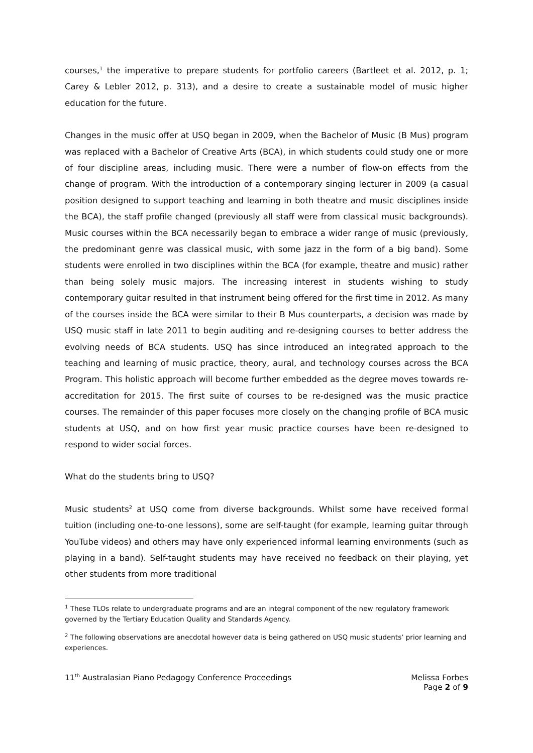courses,<sup>1</sup> the imperative to prepare students for portfolio careers (Bartleet et al. 2012, p. 1; Carey & Lebler 2012, p. 313), and a desire to create a sustainable model of music higher education for the future.
Changes in the music offer at USQ began in 2009, when the Bachelor of Music (B Mus) program was replaced with a Bachelor of Creative Arts (BCA), in which students could study one or more of four discipline areas, including music. There were a number of flow-on effects from the change of program. With the introduction of a contemporary singing lecturer in 2009 (a casual position designed to support teaching and learning in both theatre and music disciplines inside the BCA), the staff profile changed (previously all staff were from classical music backgrounds). Music courses within the BCA necessarily began to embrace a wider range of music (previously, the predominant genre was classical music, with some jazz in the form of a big band). Some students were enrolled in two disciplines within the BCA (for example, theatre and music) rather than being solely music majors. The increasing interest in students wishing to study contemporary guitar resulted in that instrument being offered for the first time in 2012. As many of the courses inside the BCA were similar to their B Mus counterparts, a decision was made by USQ music staff in late 2011 to begin auditing and re-designing courses to better address the evolving needs of BCA students. USQ has since introduced an integrated approach to the teaching and learning of music practice, theory, aural, and technology courses across the BCA Program. This holistic approach will become further embedded as the degree moves towards re-accreditation for 2015. The first suite of courses to be re-designed was the music practice courses. The remainder of this paper focuses more closely on the changing profile of BCA music students at USQ, and on how first year music practice courses have been re-designed to respond to wider social forces.
What do the students bring to USQ?
Music students<sup>2</sup> at USQ come from diverse backgrounds. Whilst some have received formal tuition (including one-to-one lessons), some are self-taught (for example, learning guitar through YouTube videos) and others may have only experienced informal learning environments (such as playing in a band). Self-taught students may have received no feedback on their playing, yet other students from more traditional
<sup>1</sup> These TLOs relate to undergraduate programs and are an integral component of the new regulatory framework governed by the Tertiary Education Quality and Standards Agency.
<sup>2</sup> The following observations are anecdotal however data is being gathered on USQ music students’ prior learning and experiences.
11<sup>th</sup> Australasian Piano Pedagogy Conference Proceedings
Melissa Forbes
Page 2 of 9